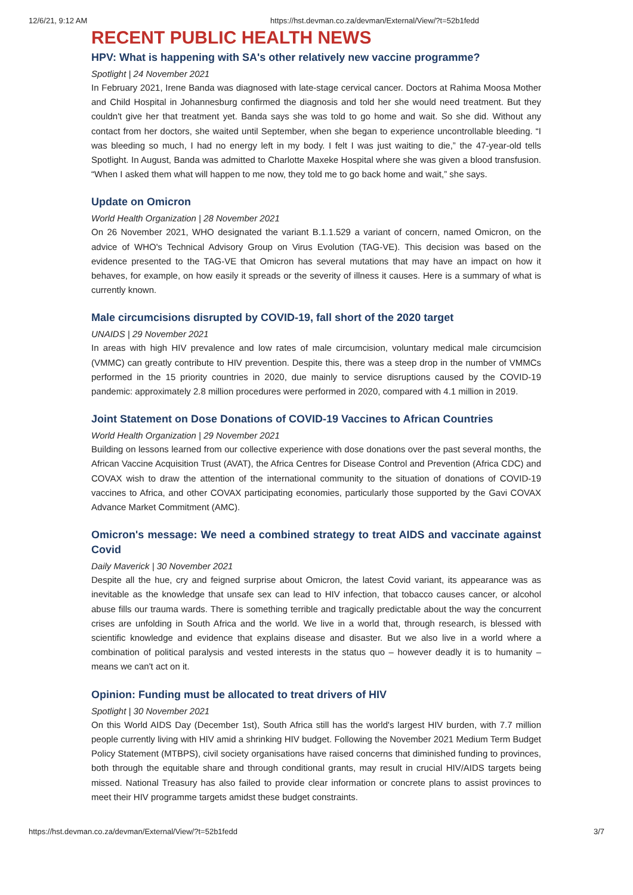12/6/21, 9:12 AM https://hst.devman.co.za/devman/External/View/?t=52b1fedd
RECENT PUBLIC HEALTH NEWS
HPV: What is happening with SA's other relatively new vaccine programme?
Spotlight | 24 November 2021
In February 2021, Irene Banda was diagnosed with late-stage cervical cancer. Doctors at Rahima Moosa Mother and Child Hospital in Johannesburg confirmed the diagnosis and told her she would need treatment. But they couldn't give her that treatment yet. Banda says she was told to go home and wait. So she did. Without any contact from her doctors, she waited until September, when she began to experience uncontrollable bleeding. “I was bleeding so much, I had no energy left in my body. I felt I was just waiting to die,” the 47-year-old tells Spotlight. In August, Banda was admitted to Charlotte Maxeke Hospital where she was given a blood transfusion. “When I asked them what will happen to me now, they told me to go back home and wait,” she says.
Update on Omicron
World Health Organization | 28 November 2021
On 26 November 2021, WHO designated the variant B.1.1.529 a variant of concern, named Omicron, on the advice of WHO's Technical Advisory Group on Virus Evolution (TAG-VE). This decision was based on the evidence presented to the TAG-VE that Omicron has several mutations that may have an impact on how it behaves, for example, on how easily it spreads or the severity of illness it causes. Here is a summary of what is currently known.
Male circumcisions disrupted by COVID-19, fall short of the 2020 target
UNAIDS | 29 November 2021
In areas with high HIV prevalence and low rates of male circumcision, voluntary medical male circumcision (VMMC) can greatly contribute to HIV prevention. Despite this, there was a steep drop in the number of VMMCs performed in the 15 priority countries in 2020, due mainly to service disruptions caused by the COVID-19 pandemic: approximately 2.8 million procedures were performed in 2020, compared with 4.1 million in 2019.
Joint Statement on Dose Donations of COVID-19 Vaccines to African Countries
World Health Organization | 29 November 2021
Building on lessons learned from our collective experience with dose donations over the past several months, the African Vaccine Acquisition Trust (AVAT), the Africa Centres for Disease Control and Prevention (Africa CDC) and COVAX wish to draw the attention of the international community to the situation of donations of COVID-19 vaccines to Africa, and other COVAX participating economies, particularly those supported by the Gavi COVAX Advance Market Commitment (AMC).
Omicron's message: We need a combined strategy to treat AIDS and vaccinate against Covid
Daily Maverick | 30 November 2021
Despite all the hue, cry and feigned surprise about Omicron, the latest Covid variant, its appearance was as inevitable as the knowledge that unsafe sex can lead to HIV infection, that tobacco causes cancer, or alcohol abuse fills our trauma wards. There is something terrible and tragically predictable about the way the concurrent crises are unfolding in South Africa and the world. We live in a world that, through research, is blessed with scientific knowledge and evidence that explains disease and disaster. But we also live in a world where a combination of political paralysis and vested interests in the status quo – however deadly it is to humanity – means we can't act on it.
Opinion: Funding must be allocated to treat drivers of HIV
Spotlight | 30 November 2021
On this World AIDS Day (December 1st), South Africa still has the world's largest HIV burden, with 7.7 million people currently living with HIV amid a shrinking HIV budget. Following the November 2021 Medium Term Budget Policy Statement (MTBPS), civil society organisations have raised concerns that diminished funding to provinces, both through the equitable share and through conditional grants, may result in crucial HIV/AIDS targets being missed. National Treasury has also failed to provide clear information or concrete plans to assist provinces to meet their HIV programme targets amidst these budget constraints.
https://hst.devman.co.za/devman/External/View/?t=52b1fedd 3/7